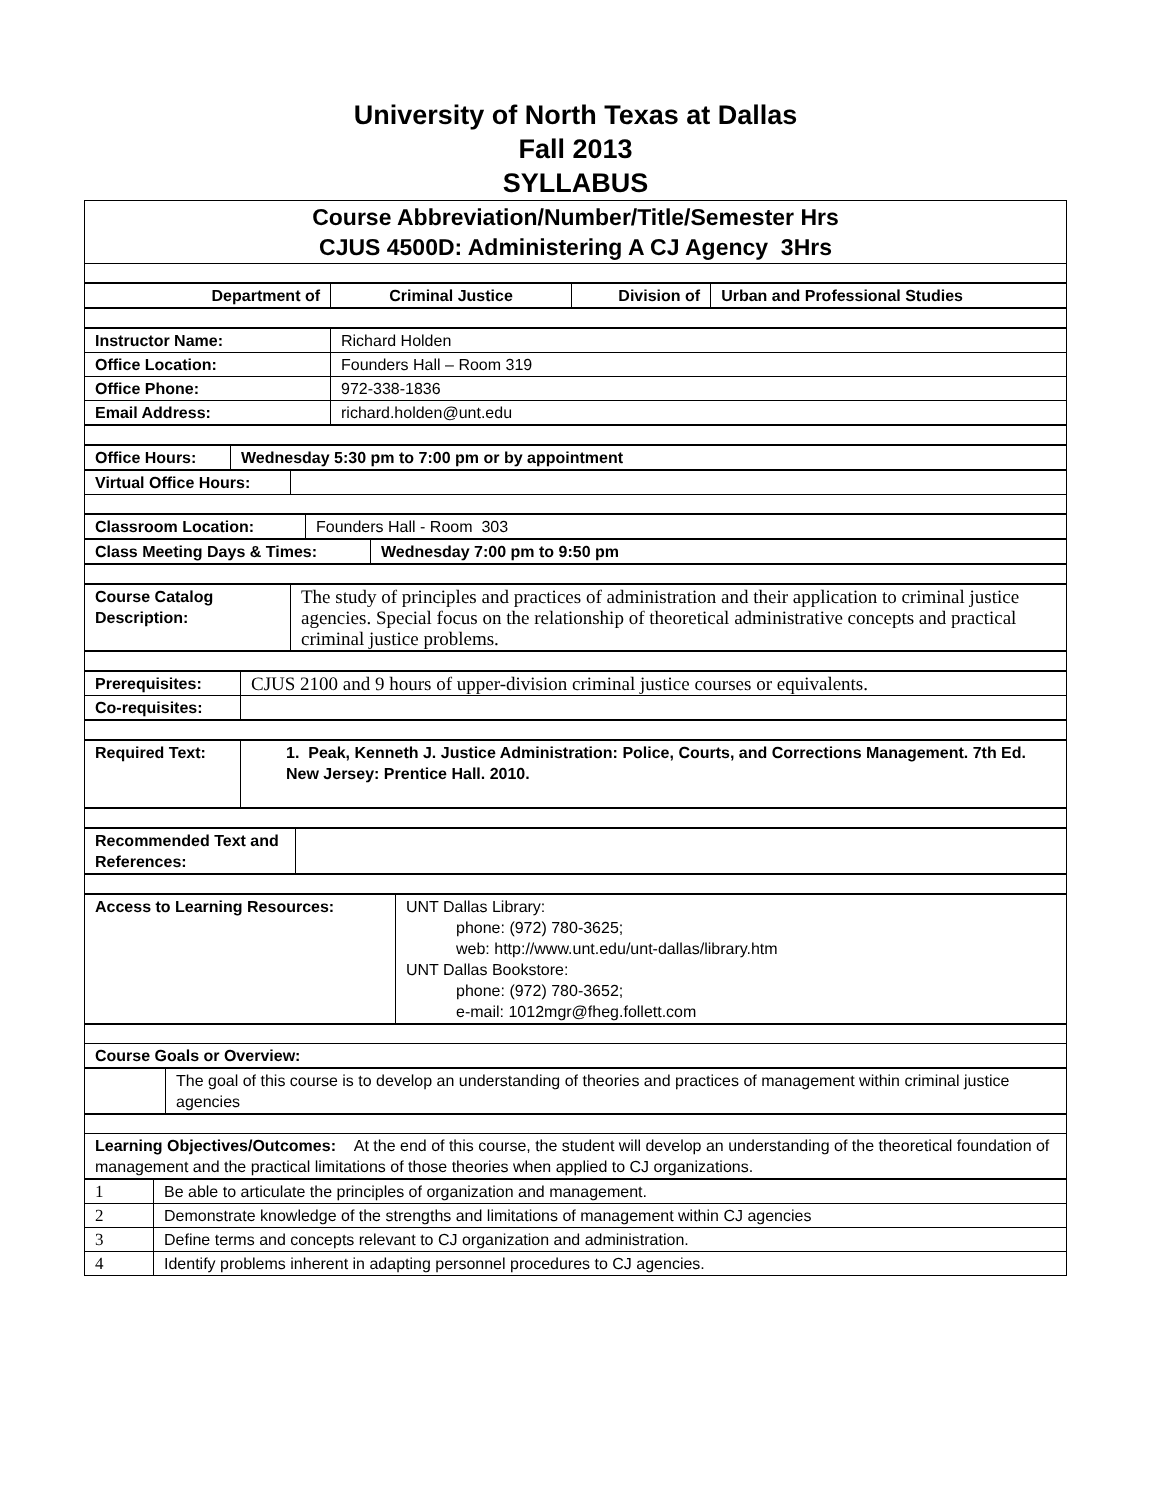University of North Texas at Dallas
Fall 2013
SYLLABUS
| Course Abbreviation/Number/Title/Semester Hrs CJUS 4500D: Administering A CJ Agency 3Hrs |
| Department of | Criminal Justice | Division of | Urban and Professional Studies |
| Instructor Name: | Richard Holden |
| Office Location: | Founders Hall – Room 319 |
| Office Phone: | 972-338-1836 |
| Email Address: | richard.holden@unt.edu |
| Office Hours: | Wednesday 5:30 pm to 7:00 pm or by appointment |
| Virtual Office Hours: | |
| Classroom Location: | Founders Hall - Room 303 |
| Class Meeting Days & Times: | Wednesday 7:00 pm to 9:50 pm |
| Course Catalog Description: | The study of principles and practices of administration and their application to criminal justice agencies. Special focus on the relationship of theoretical administrative concepts and practical criminal justice problems. |
| Prerequisites: | CJUS 2100 and 9 hours of upper-division criminal justice courses or equivalents. |
| Co-requisites: | |
| Required Text: | 1. Peak, Kenneth J. Justice Administration: Police, Courts, and Corrections Management. 7th Ed. New Jersey: Prentice Hall. 2010. |
| Recommended Text and References: | |
| Access to Learning Resources: | UNT Dallas Library: phone: (972) 780-3625; web: http://www.unt.edu/unt-dallas/library.htm UNT Dallas Bookstore: phone: (972) 780-3652; e-mail: 1012mgr@fheg.follett.com |
| Course Goals or Overview: |
| | The goal of this course is to develop an understanding of theories and practices of management within criminal justice agencies |
| Learning Objectives/Outcomes: At the end of this course, the student will develop an understanding of the theoretical foundation of management and the practical limitations of those theories when applied to CJ organizations. |
| 1 | Be able to articulate the principles of organization and management. |
| 2 | Demonstrate knowledge of the strengths and limitations of management within CJ agencies |
| 3 | Define terms and concepts relevant to CJ organization and administration. |
| 4 | Identify problems inherent in adapting personnel procedures to CJ agencies. |